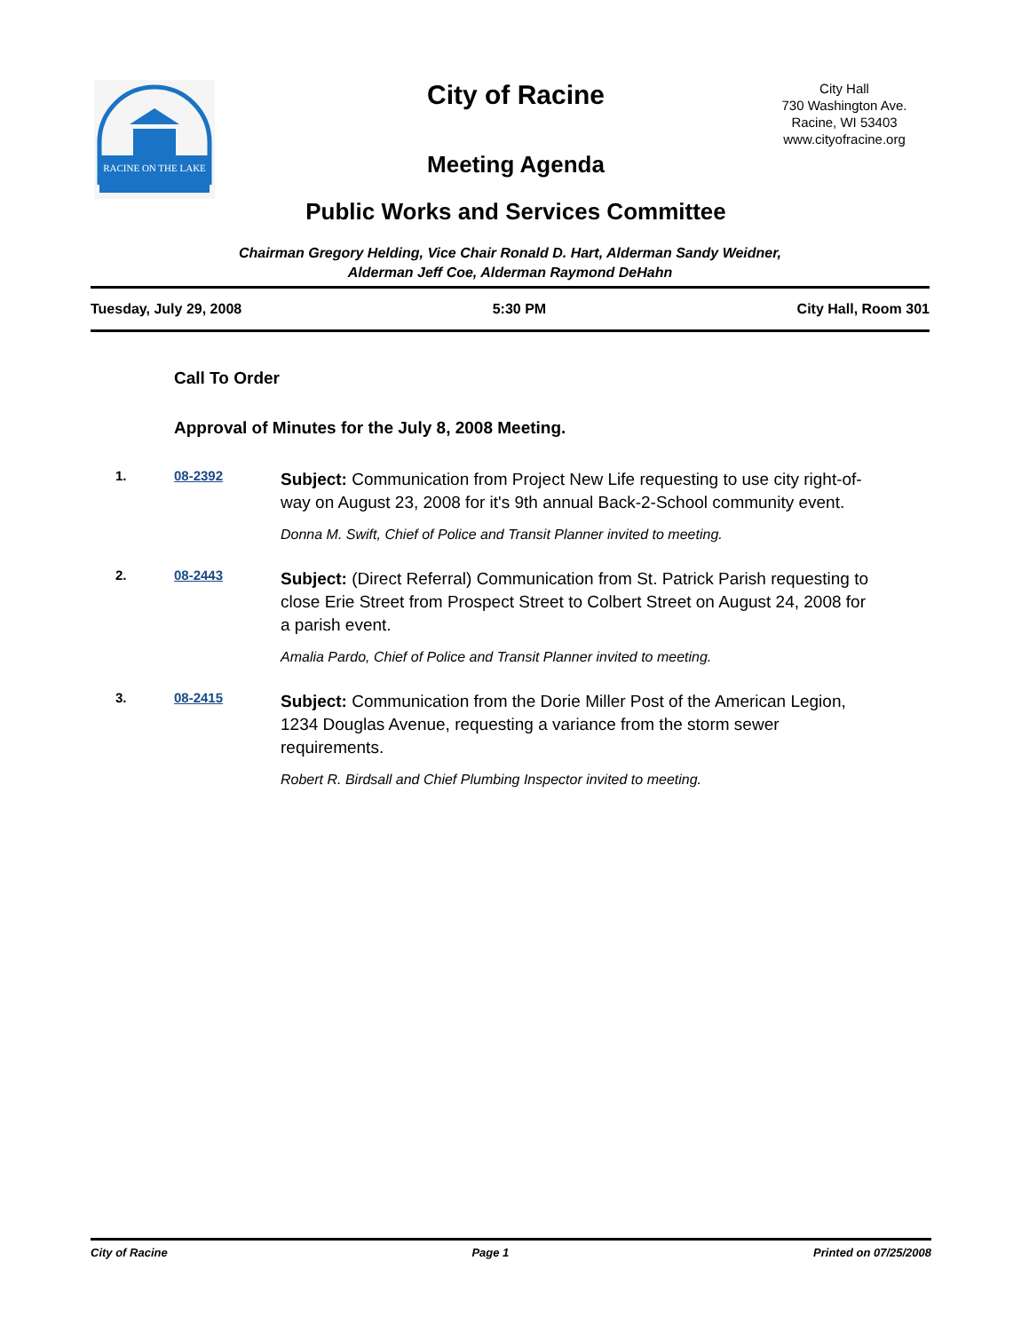RACINE ON THE LAKE
City of Racine
Meeting Agenda
Public Works and Services Committee
City Hall
730 Washington Ave.
Racine, WI 53403
www.cityofracine.org
Chairman Gregory Helding, Vice Chair Ronald D. Hart, Alderman Sandy Weidner,
Alderman Jeff Coe, Alderman Raymond DeHahn
Tuesday, July 29, 2008 5:30 PM City Hall, Room 301
Call To Order
Approval of Minutes for the July 8, 2008 Meeting.
1. 08-2392
Subject: Communication from Project New Life requesting to use city right-of-way on August 23, 2008 for it's 9th annual Back-2-School community event.
Donna M. Swift, Chief of Police and Transit Planner invited to meeting.
2. 08-2443
Subject: (Direct Referral) Communication from St. Patrick Parish requesting to close Erie Street from Prospect Street to Colbert Street on August 24, 2008 for a parish event.
Amalia Pardo, Chief of Police and Transit Planner invited to meeting.
3. 08-2415
Subject: Communication from the Dorie Miller Post of the American Legion, 1234 Douglas Avenue, requesting a variance from the storm sewer requirements.
Robert R. Birdsall and Chief Plumbing Inspector invited to meeting.
City of Racine Page 1 Printed on 07/25/2008